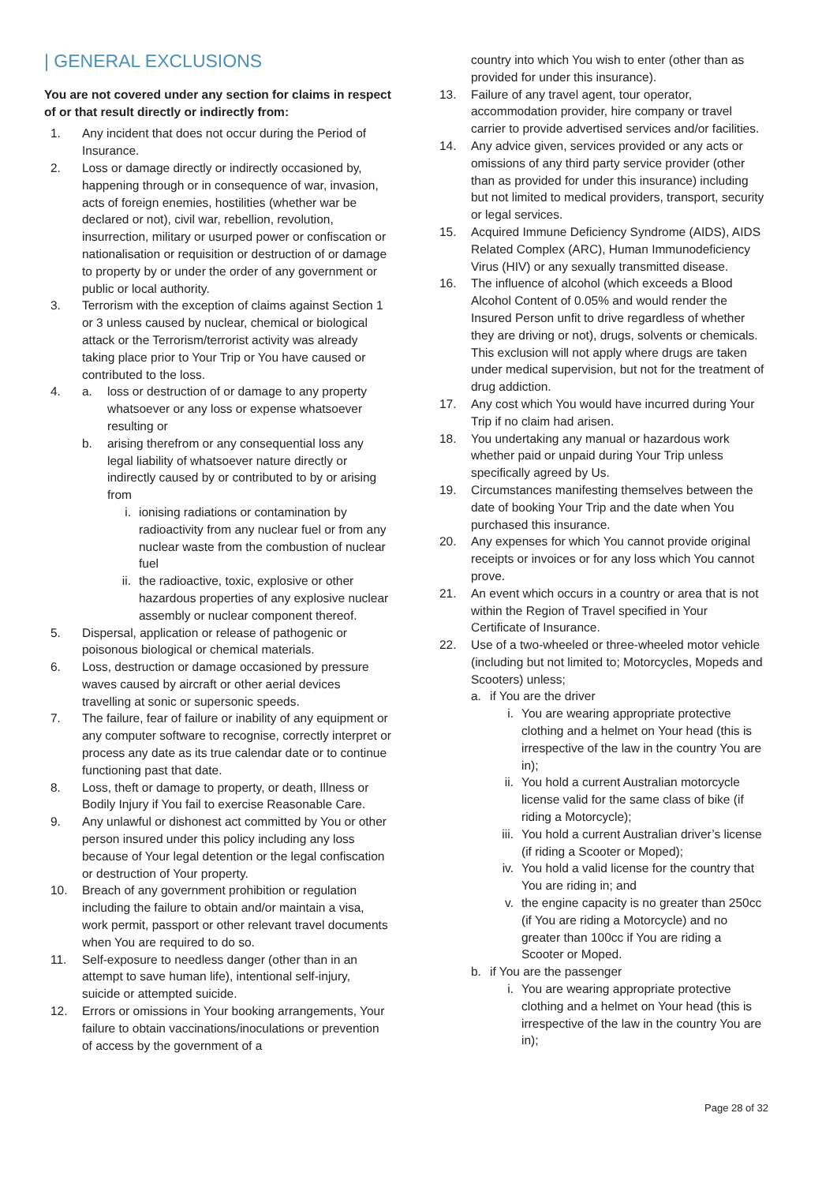| GENERAL EXCLUSIONS
You are not covered under any section for claims in respect of or that result directly or indirectly from:
1. Any incident that does not occur during the Period of Insurance.
2. Loss or damage directly or indirectly occasioned by, happening through or in consequence of war, invasion, acts of foreign enemies, hostilities (whether war be declared or not), civil war, rebellion, revolution, insurrection, military or usurped power or confiscation or nationalisation or requisition or destruction of or damage to property by or under the order of any government or public or local authority.
3. Terrorism with the exception of claims against Section 1 or 3 unless caused by nuclear, chemical or biological attack or the Terrorism/terrorist activity was already taking place prior to Your Trip or You have caused or contributed to the loss.
4. a. loss or destruction of or damage to any property whatsoever or any loss or expense whatsoever resulting or
b. arising therefrom or any consequential loss any legal liability of whatsoever nature directly or indirectly caused by or contributed to by or arising from
i. ionising radiations or contamination by radioactivity from any nuclear fuel or from any nuclear waste from the combustion of nuclear fuel
ii. the radioactive, toxic, explosive or other hazardous properties of any explosive nuclear assembly or nuclear component thereof.
5. Dispersal, application or release of pathogenic or poisonous biological or chemical materials.
6. Loss, destruction or damage occasioned by pressure waves caused by aircraft or other aerial devices travelling at sonic or supersonic speeds.
7. The failure, fear of failure or inability of any equipment or any computer software to recognise, correctly interpret or process any date as its true calendar date or to continue functioning past that date.
8. Loss, theft or damage to property, or death, Illness or Bodily Injury if You fail to exercise Reasonable Care.
9. Any unlawful or dishonest act committed by You or other person insured under this policy including any loss because of Your legal detention or the legal confiscation or destruction of Your property.
10. Breach of any government prohibition or regulation including the failure to obtain and/or maintain a visa, work permit, passport or other relevant travel documents when You are required to do so.
11. Self-exposure to needless danger (other than in an attempt to save human life), intentional self-injury, suicide or attempted suicide.
12. Errors or omissions in Your booking arrangements, Your failure to obtain vaccinations/inoculations or prevention of access by the government of a
country into which You wish to enter (other than as provided for under this insurance).
13. Failure of any travel agent, tour operator, accommodation provider, hire company or travel carrier to provide advertised services and/or facilities.
14. Any advice given, services provided or any acts or omissions of any third party service provider (other than as provided for under this insurance) including but not limited to medical providers, transport, security or legal services.
15. Acquired Immune Deficiency Syndrome (AIDS), AIDS Related Complex (ARC), Human Immunodeficiency Virus (HIV) or any sexually transmitted disease.
16. The influence of alcohol (which exceeds a Blood Alcohol Content of 0.05% and would render the Insured Person unfit to drive regardless of whether they are driving or not), drugs, solvents or chemicals. This exclusion will not apply where drugs are taken under medical supervision, but not for the treatment of drug addiction.
17. Any cost which You would have incurred during Your Trip if no claim had arisen.
18. You undertaking any manual or hazardous work whether paid or unpaid during Your Trip unless specifically agreed by Us.
19. Circumstances manifesting themselves between the date of booking Your Trip and the date when You purchased this insurance.
20. Any expenses for which You cannot provide original receipts or invoices or for any loss which You cannot prove.
21. An event which occurs in a country or area that is not within the Region of Travel specified in Your Certificate of Insurance.
22. Use of a two-wheeled or three-wheeled motor vehicle (including but not limited to; Motorcycles, Mopeds and Scooters) unless;
a. if You are the driver
i. You are wearing appropriate protective clothing and a helmet on Your head (this is irrespective of the law in the country You are in);
ii. You hold a current Australian motorcycle license valid for the same class of bike (if riding a Motorcycle);
iii. You hold a current Australian driver’s license (if riding a Scooter or Moped);
iv. You hold a valid license for the country that You are riding in; and
v. the engine capacity is no greater than 250cc (if You are riding a Motorcycle) and no greater than 100cc if You are riding a Scooter or Moped.
b. if You are the passenger
i. You are wearing appropriate protective clothing and a helmet on Your head (this is irrespective of the law in the country You are in);
Page 28 of 32